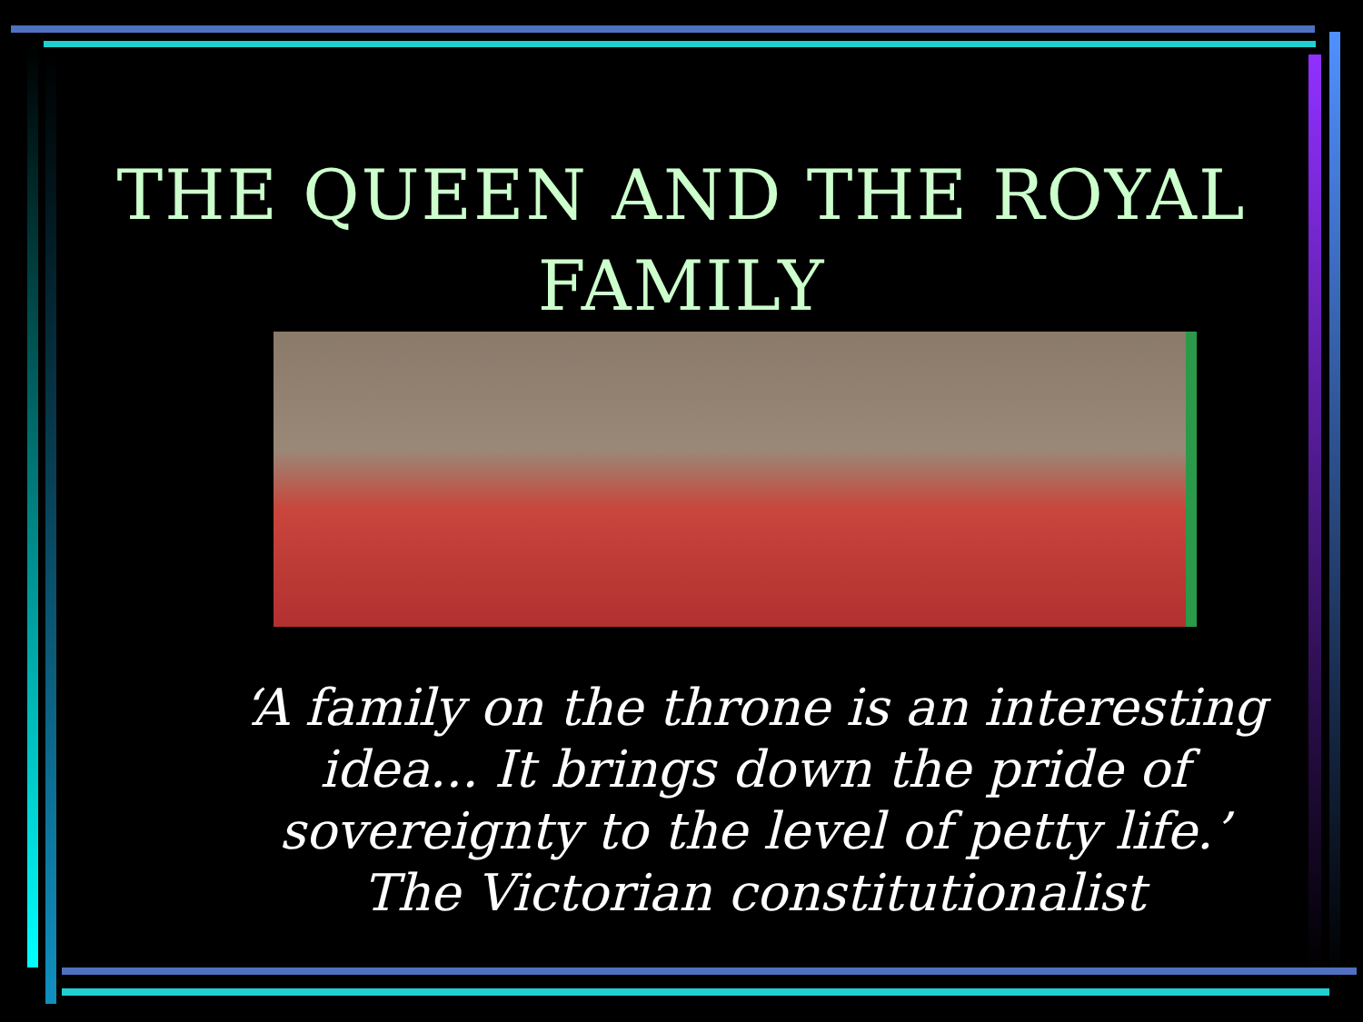THE QUEEN AND THE ROYAL
FAMILY
‘A family on the throne is an interesting idea... It brings down the pride of sovereignty to the level of petty life.’
The Victorian constitutionalist